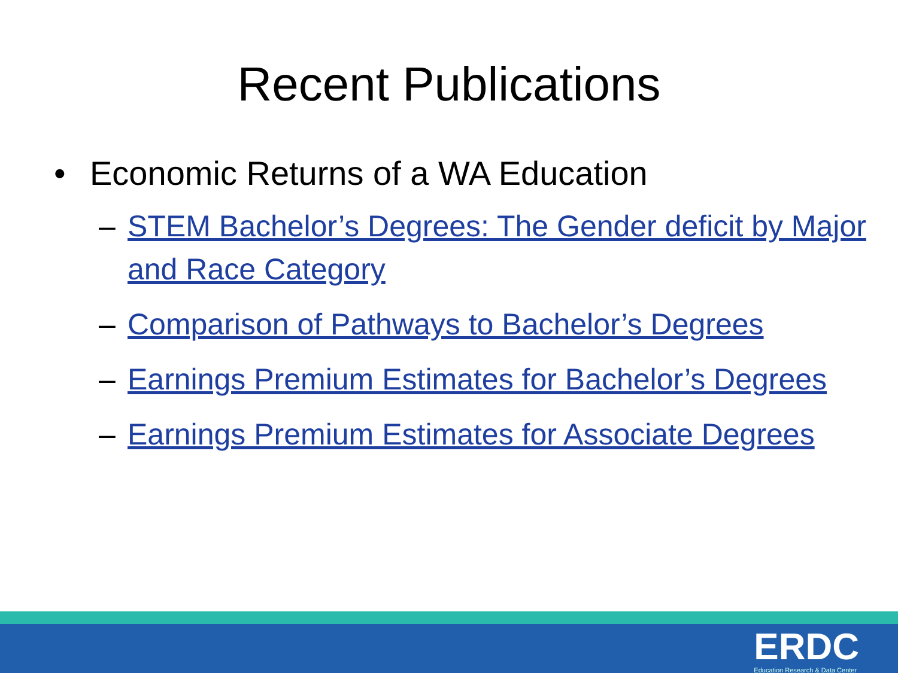Recent Publications
• Economic Returns of a WA Education
– STEM Bachelor’s Degrees: The Gender deficit by Major and Race Category
– Comparison of Pathways to Bachelor’s Degrees
– Earnings Premium Estimates for Bachelor’s Degrees
– Earnings Premium Estimates for Associate Degrees
ERDC
Education Research & Data Center